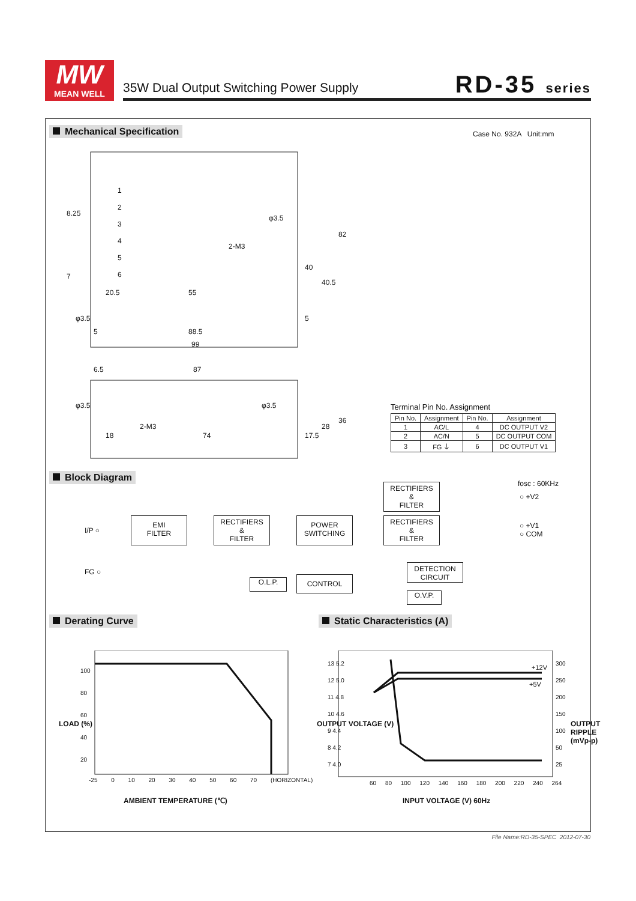MW
MEAN WELL
35W Dual Output Switching Power Supply
RD-35 series
Mechanical Specification Case No. 932A Unit:mm
1
2
3
4
5
6
20.5 55
88.5
99
6.5 87
18 74
8.25
7
5
φ3.5
φ3.5
2-M3
φ3.5 φ3.5
2-M3
82
40
40.5
5
17.5
28
36
Terminal Pin No. Assignment
| Pin No. | Assignment | Pin No. | Assignment |
| --- | --- | --- | --- |
| 1 | AC/L | 4 | DC OUTPUT V2 |
| 2 | AC/N | 5 | DC OUTPUT COM |
| 3 | FG ⏚ | 6 | DC OUTPUT V1 |
Block Diagram
fosc : 60KHz
I/P ○
FG ○
EMI
FILTER
RECTIFIERS
&
FILTER
POWER
SWITCHING
RECTIFIERS
&
FILTER
RECTIFIERS
&
FILTER
○ +V2
○ +V1
○ COM
DETECTION
CIRCUIT
O.L.P. CONTROL
O.V.P.
Derating Curve Static Characteristics (A)
100
80
60
40
20
LOAD (%)
-25 0 10 20 30 40 50 60 70 (HORIZONTAL)
AMBIENT TEMPERATURE (℃)
+12V
+5V
13 5.2
12 5.0
11 4.8
10 4.6
9 4.4
8 4.2
7 4.0
300
250
200
150
100
50
25
OUTPUT VOLTAGE (V) OUTPUT RIPPLE (mVp-p)
60 80 100 120 140 160 180 200 220 240 264
INPUT VOLTAGE (V) 60Hz
File Name:RD-35-SPEC 2012-07-30